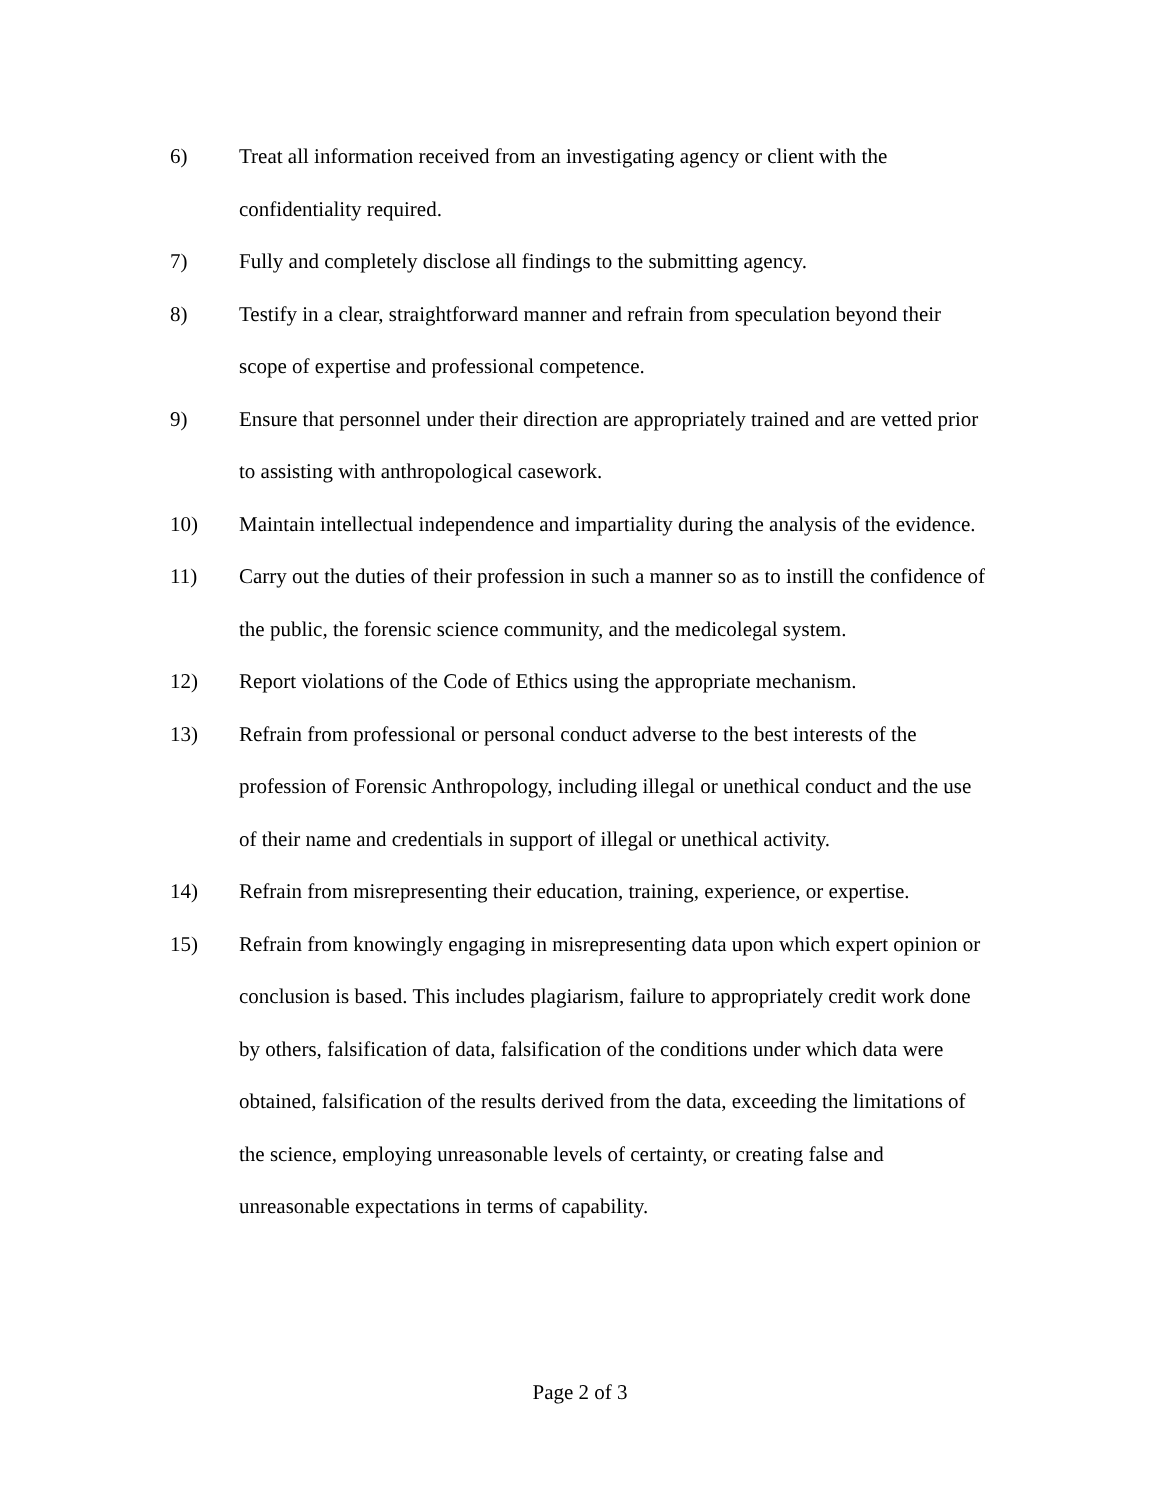6) Treat all information received from an investigating agency or client with the confidentiality required.
7) Fully and completely disclose all findings to the submitting agency.
8) Testify in a clear, straightforward manner and refrain from speculation beyond their scope of expertise and professional competence.
9) Ensure that personnel under their direction are appropriately trained and are vetted prior to assisting with anthropological casework.
10) Maintain intellectual independence and impartiality during the analysis of the evidence.
11) Carry out the duties of their profession in such a manner so as to instill the confidence of the public, the forensic science community, and the medicolegal system.
12) Report violations of the Code of Ethics using the appropriate mechanism.
13) Refrain from professional or personal conduct adverse to the best interests of the profession of Forensic Anthropology, including illegal or unethical conduct and the use of their name and credentials in support of illegal or unethical activity.
14) Refrain from misrepresenting their education, training, experience, or expertise.
15) Refrain from knowingly engaging in misrepresenting data upon which expert opinion or conclusion is based. This includes plagiarism, failure to appropriately credit work done by others, falsification of data, falsification of the conditions under which data were obtained, falsification of the results derived from the data, exceeding the limitations of the science, employing unreasonable levels of certainty, or creating false and unreasonable expectations in terms of capability.
Page 2 of 3